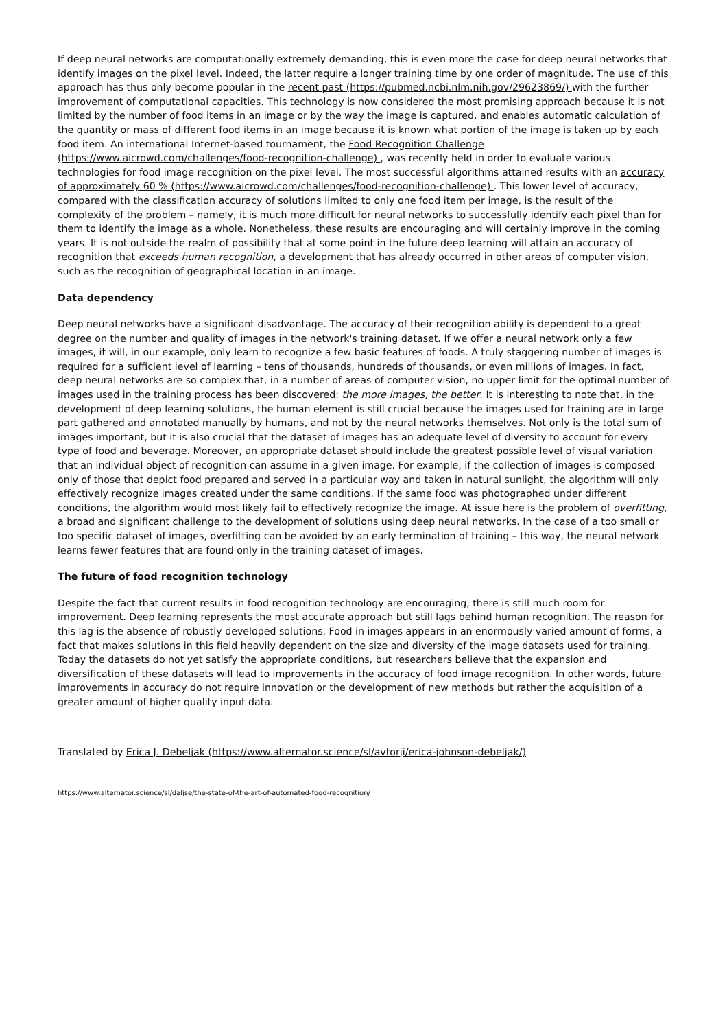If deep neural networks are computationally extremely demanding, this is even more the case for deep neural networks that identify images on the pixel level. Indeed, the latter require a longer training time by one order of magnitude. The use of this approach has thus only become popular in the recent past (https://pubmed.ncbi.nlm.nih.gov/29623869/) with the further improvement of computational capacities. This technology is now considered the most promising approach because it is not limited by the number of food items in an image or by the way the image is captured, and enables automatic calculation of the quantity or mass of different food items in an image because it is known what portion of the image is taken up by each food item. An international Internet-based tournament, the Food Recognition Challenge (https://www.aicrowd.com/challenges/food-recognition-challenge) , was recently held in order to evaluate various technologies for food image recognition on the pixel level. The most successful algorithms attained results with an accuracy of approximately 60 % (https://www.aicrowd.com/challenges/food-recognition-challenge) . This lower level of accuracy, compared with the classification accuracy of solutions limited to only one food item per image, is the result of the complexity of the problem – namely, it is much more difficult for neural networks to successfully identify each pixel than for them to identify the image as a whole. Nonetheless, these results are encouraging and will certainly improve in the coming years. It is not outside the realm of possibility that at some point in the future deep learning will attain an accuracy of recognition that exceeds human recognition, a development that has already occurred in other areas of computer vision, such as the recognition of geographical location in an image.
Data dependency
Deep neural networks have a significant disadvantage. The accuracy of their recognition ability is dependent to a great degree on the number and quality of images in the network's training dataset. If we offer a neural network only a few images, it will, in our example, only learn to recognize a few basic features of foods. A truly staggering number of images is required for a sufficient level of learning – tens of thousands, hundreds of thousands, or even millions of images. In fact, deep neural networks are so complex that, in a number of areas of computer vision, no upper limit for the optimal number of images used in the training process has been discovered: the more images, the better. It is interesting to note that, in the development of deep learning solutions, the human element is still crucial because the images used for training are in large part gathered and annotated manually by humans, and not by the neural networks themselves. Not only is the total sum of images important, but it is also crucial that the dataset of images has an adequate level of diversity to account for every type of food and beverage. Moreover, an appropriate dataset should include the greatest possible level of visual variation that an individual object of recognition can assume in a given image. For example, if the collection of images is composed only of those that depict food prepared and served in a particular way and taken in natural sunlight, the algorithm will only effectively recognize images created under the same conditions. If the same food was photographed under different conditions, the algorithm would most likely fail to effectively recognize the image. At issue here is the problem of overfitting, a broad and significant challenge to the development of solutions using deep neural networks. In the case of a too small or too specific dataset of images, overfitting can be avoided by an early termination of training – this way, the neural network learns fewer features that are found only in the training dataset of images.
The future of food recognition technology
Despite the fact that current results in food recognition technology are encouraging, there is still much room for improvement. Deep learning represents the most accurate approach but still lags behind human recognition. The reason for this lag is the absence of robustly developed solutions. Food in images appears in an enormously varied amount of forms, a fact that makes solutions in this field heavily dependent on the size and diversity of the image datasets used for training. Today the datasets do not yet satisfy the appropriate conditions, but researchers believe that the expansion and diversification of these datasets will lead to improvements in the accuracy of food image recognition. In other words, future improvements in accuracy do not require innovation or the development of new methods but rather the acquisition of a greater amount of higher quality input data.
Translated by Erica J. Debeljak (https://www.alternator.science/sl/avtorji/erica-johnson-debeljak/)
https://www.alternator.science/sl/daljse/the-state-of-the-art-of-automated-food-recognition/